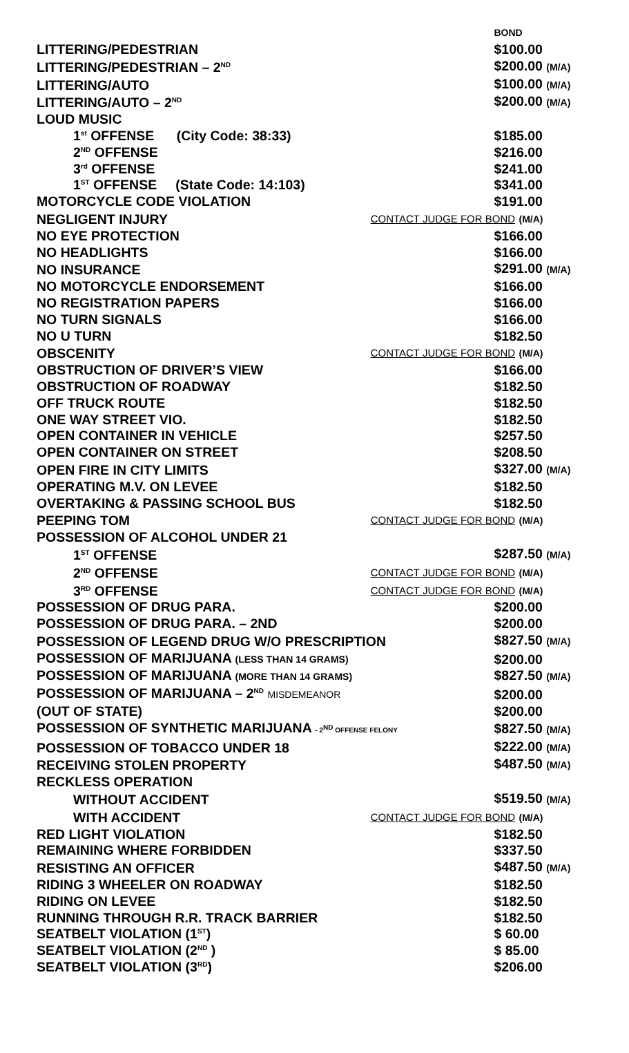| | | BOND |
| LITTERING/PEDESTRIAN | | $100.00 |
| LITTERING/PEDESTRIAN – 2<sup>ND</sup> | | $200.00 (M/A) |
| LITTERING/AUTO | | $100.00 (M/A) |
| LITTERING/AUTO – 2<sup>ND</sup> | | $200.00 (M/A) |
| LOUD MUSIC | | |
| 1<sup>st</sup> OFFENSE (City Code: 38:33) | | $185.00 |
| 2<sup>ND</sup> OFFENSE | | $216.00 |
| 3<sup>rd</sup> OFFENSE | | $241.00 |
| 1<sup>ST</sup> OFFENSE (State Code: 14:103) | | $341.00 |
| MOTORCYCLE CODE VIOLATION | | $191.00 |
| NEGLIGENT INJURY | CONTACT JUDGE FOR BOND (M/A) | |
| NO EYE PROTECTION | | $166.00 |
| NO HEADLIGHTS | | $166.00 |
| NO INSURANCE | | $291.00 (M/A) |
| NO MOTORCYCLE ENDORSEMENT | | $166.00 |
| NO REGISTRATION PAPERS | | $166.00 |
| NO TURN SIGNALS | | $166.00 |
| NO U TURN | | $182.50 |
| OBSCENITY | CONTACT JUDGE FOR BOND (M/A) | |
| OBSTRUCTION OF DRIVER’S VIEW | | $166.00 |
| OBSTRUCTION OF ROADWAY | | $182.50 |
| OFF TRUCK ROUTE | | $182.50 |
| ONE WAY STREET VIO. | | $182.50 |
| OPEN CONTAINER IN VEHICLE | | $257.50 |
| OPEN CONTAINER ON STREET | | $208.50 |
| OPEN FIRE IN CITY LIMITS | | $327.00 (M/A) |
| OPERATING M.V. ON LEVEE | | $182.50 |
| OVERTAKING & PASSING SCHOOL BUS | | $182.50 |
| PEEPING TOM | CONTACT JUDGE FOR BOND (M/A) | |
| POSSESSION OF ALCOHOL UNDER 21 | | |
| 1<sup>ST</sup> OFFENSE | | $287.50 (M/A) |
| 2<sup>ND</sup> OFFENSE | CONTACT JUDGE FOR BOND (M/A) | |
| 3<sup>RD</sup> OFFENSE | CONTACT JUDGE FOR BOND (M/A) | |
| POSSESSION OF DRUG PARA. | | $200.00 |
| POSSESSION OF DRUG PARA. – 2ND | | $200.00 |
| POSSESSION OF LEGEND DRUG W/O PRESCRIPTION | | $827.50 (M/A) |
| POSSESSION OF MARIJUANA (LESS THAN 14 GRAMS) | | $200.00 |
| POSSESSION OF MARIJUANA (MORE THAN 14 GRAMS) | | $827.50 (M/A) |
| POSSESSION OF MARIJUANA – 2<sup>ND</sup> MISDEMEANOR | | $200.00 |
| (OUT OF STATE) | | $200.00 |
| POSSESSION OF SYNTHETIC MARIJUANA - 2<sup>ND</sup> OFFENSE FELONY | | $827.50 (M/A) |
| POSSESSION OF TOBACCO UNDER 18 | | $222.00 (M/A) |
| RECEIVING STOLEN PROPERTY | | $487.50 (M/A) |
| RECKLESS OPERATION | | |
| WITHOUT ACCIDENT | | $519.50 (M/A) |
| WITH ACCIDENT | CONTACT JUDGE FOR BOND (M/A) | |
| RED LIGHT VIOLATION | | $182.50 |
| REMAINING WHERE FORBIDDEN | | $337.50 |
| RESISTING AN OFFICER | | $487.50 (M/A) |
| RIDING 3 WHEELER ON ROADWAY | | $182.50 |
| RIDING ON LEVEE | | $182.50 |
| RUNNING THROUGH R.R. TRACK BARRIER | | $182.50 |
| SEATBELT VIOLATION (1<sup>ST</sup>) | | $ 60.00 |
| SEATBELT VIOLATION (2<sup>ND</sup> ) | | $ 85.00 |
| SEATBELT VIOLATION (3<sup>RD</sup>) | | $206.00 |